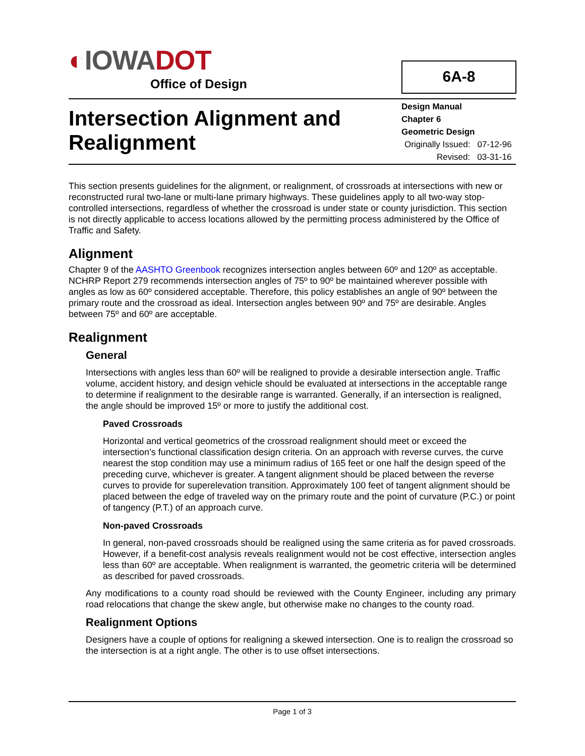◐IOWADOT
Office of Design
6A-8
Intersection Alignment and Realignment
Design Manual
Chapter 6
Geometric Design
Originally Issued: 07-12-96
Revised: 03-31-16
This section presents guidelines for the alignment, or realignment, of crossroads at intersections with new or reconstructed rural two-lane or multi-lane primary highways. These guidelines apply to all two-way stop-controlled intersections, regardless of whether the crossroad is under state or county jurisdiction. This section is not directly applicable to access locations allowed by the permitting process administered by the Office of Traffic and Safety.
Alignment
Chapter 9 of the AASHTO Greenbook recognizes intersection angles between 60º and 120º as acceptable. NCHRP Report 279 recommends intersection angles of 75º to 90º be maintained wherever possible with angles as low as 60º considered acceptable. Therefore, this policy establishes an angle of 90º between the primary route and the crossroad as ideal. Intersection angles between 90º and 75º are desirable. Angles between 75º and 60º are acceptable.
Realignment
General
Intersections with angles less than 60º will be realigned to provide a desirable intersection angle. Traffic volume, accident history, and design vehicle should be evaluated at intersections in the acceptable range to determine if realignment to the desirable range is warranted. Generally, if an intersection is realigned, the angle should be improved 15º or more to justify the additional cost.
Paved Crossroads
Horizontal and vertical geometrics of the crossroad realignment should meet or exceed the intersection’s functional classification design criteria. On an approach with reverse curves, the curve nearest the stop condition may use a minimum radius of 165 feet or one half the design speed of the preceding curve, whichever is greater. A tangent alignment should be placed between the reverse curves to provide for superelevation transition. Approximately 100 feet of tangent alignment should be placed between the edge of traveled way on the primary route and the point of curvature (P.C.) or point of tangency (P.T.) of an approach curve.
Non-paved Crossroads
In general, non-paved crossroads should be realigned using the same criteria as for paved crossroads. However, if a benefit-cost analysis reveals realignment would not be cost effective, intersection angles less than 60º are acceptable. When realignment is warranted, the geometric criteria will be determined as described for paved crossroads.
Any modifications to a county road should be reviewed with the County Engineer, including any primary road relocations that change the skew angle, but otherwise make no changes to the county road.
Realignment Options
Designers have a couple of options for realigning a skewed intersection. One is to realign the crossroad so the intersection is at a right angle. The other is to use offset intersections.
Page 1 of 3